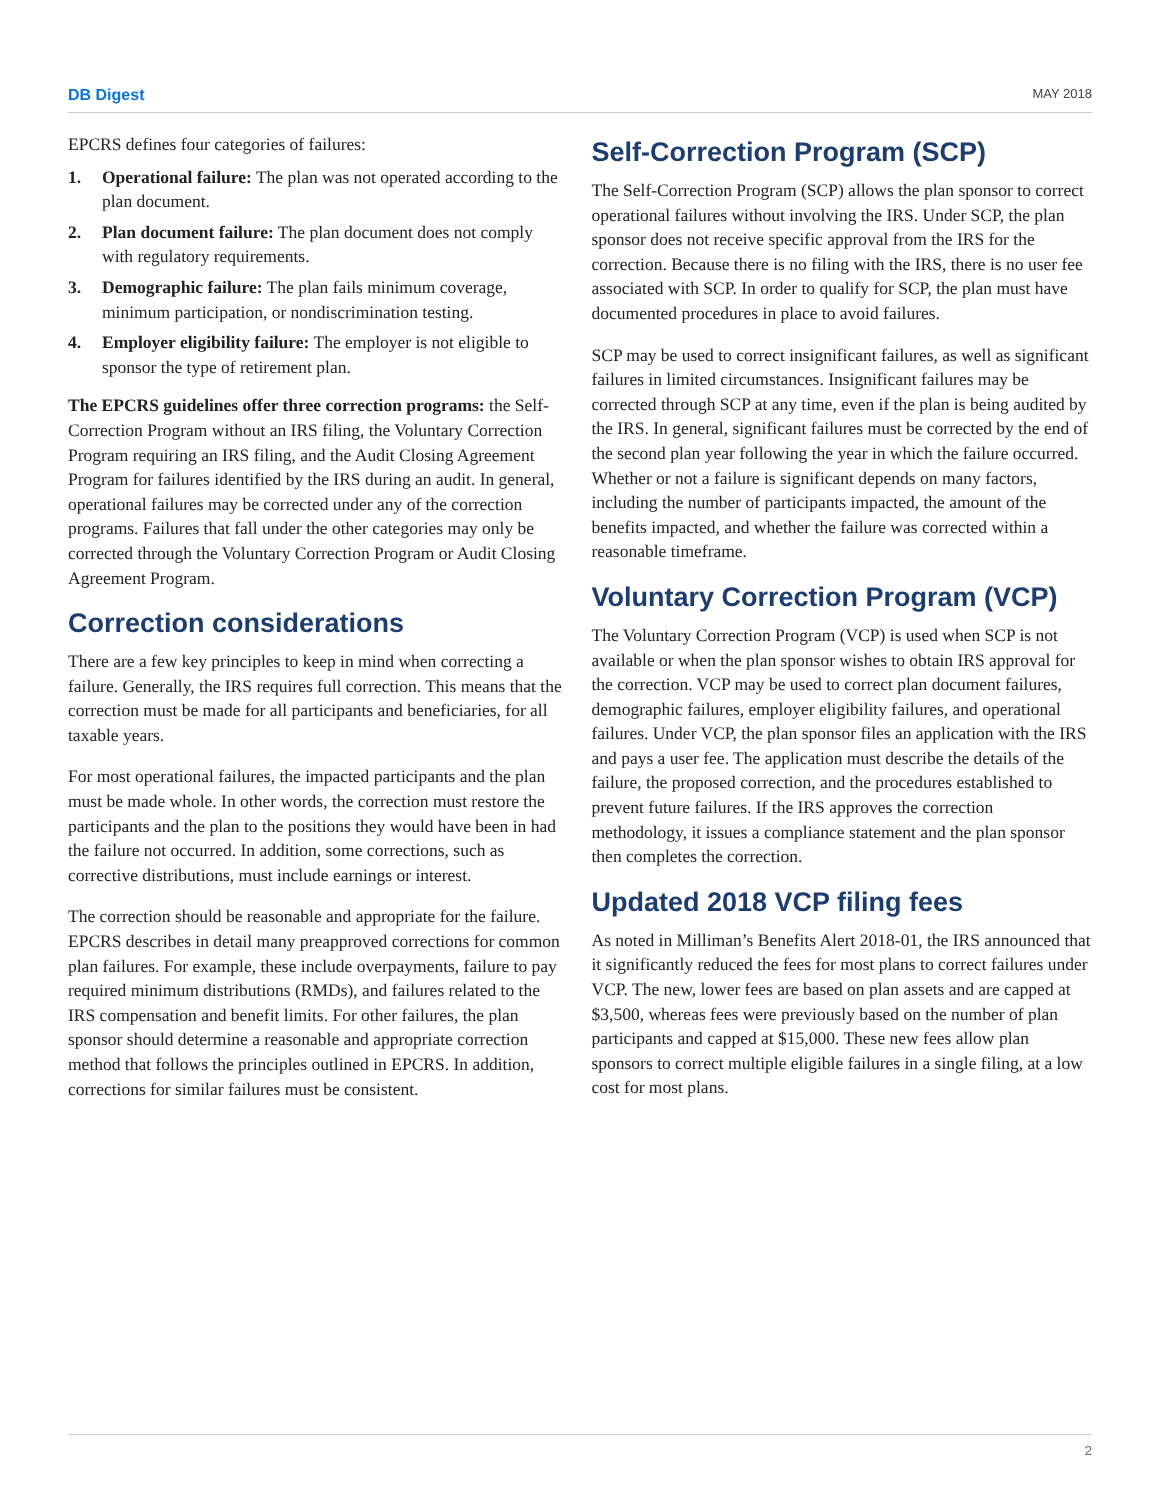DB Digest MAY 2018
EPCRS defines four categories of failures:
1. Operational failure: The plan was not operated according to the plan document.
2. Plan document failure: The plan document does not comply with regulatory requirements.
3. Demographic failure: The plan fails minimum coverage, minimum participation, or nondiscrimination testing.
4. Employer eligibility failure: The employer is not eligible to sponsor the type of retirement plan.
The EPCRS guidelines offer three correction programs: the Self-Correction Program without an IRS filing, the Voluntary Correction Program requiring an IRS filing, and the Audit Closing Agreement Program for failures identified by the IRS during an audit. In general, operational failures may be corrected under any of the correction programs. Failures that fall under the other categories may only be corrected through the Voluntary Correction Program or Audit Closing Agreement Program.
Correction considerations
There are a few key principles to keep in mind when correcting a failure. Generally, the IRS requires full correction. This means that the correction must be made for all participants and beneficiaries, for all taxable years.
For most operational failures, the impacted participants and the plan must be made whole. In other words, the correction must restore the participants and the plan to the positions they would have been in had the failure not occurred. In addition, some corrections, such as corrective distributions, must include earnings or interest.
The correction should be reasonable and appropriate for the failure. EPCRS describes in detail many preapproved corrections for common plan failures. For example, these include overpayments, failure to pay required minimum distributions (RMDs), and failures related to the IRS compensation and benefit limits. For other failures, the plan sponsor should determine a reasonable and appropriate correction method that follows the principles outlined in EPCRS. In addition, corrections for similar failures must be consistent.
Self-Correction Program (SCP)
The Self-Correction Program (SCP) allows the plan sponsor to correct operational failures without involving the IRS. Under SCP, the plan sponsor does not receive specific approval from the IRS for the correction. Because there is no filing with the IRS, there is no user fee associated with SCP. In order to qualify for SCP, the plan must have documented procedures in place to avoid failures.
SCP may be used to correct insignificant failures, as well as significant failures in limited circumstances. Insignificant failures may be corrected through SCP at any time, even if the plan is being audited by the IRS. In general, significant failures must be corrected by the end of the second plan year following the year in which the failure occurred. Whether or not a failure is significant depends on many factors, including the number of participants impacted, the amount of the benefits impacted, and whether the failure was corrected within a reasonable timeframe.
Voluntary Correction Program (VCP)
The Voluntary Correction Program (VCP) is used when SCP is not available or when the plan sponsor wishes to obtain IRS approval for the correction. VCP may be used to correct plan document failures, demographic failures, employer eligibility failures, and operational failures. Under VCP, the plan sponsor files an application with the IRS and pays a user fee. The application must describe the details of the failure, the proposed correction, and the procedures established to prevent future failures. If the IRS approves the correction methodology, it issues a compliance statement and the plan sponsor then completes the correction.
Updated 2018 VCP filing fees
As noted in Milliman’s Benefits Alert 2018-01, the IRS announced that it significantly reduced the fees for most plans to correct failures under VCP. The new, lower fees are based on plan assets and are capped at $3,500, whereas fees were previously based on the number of plan participants and capped at $15,000. These new fees allow plan sponsors to correct multiple eligible failures in a single filing, at a low cost for most plans.
2